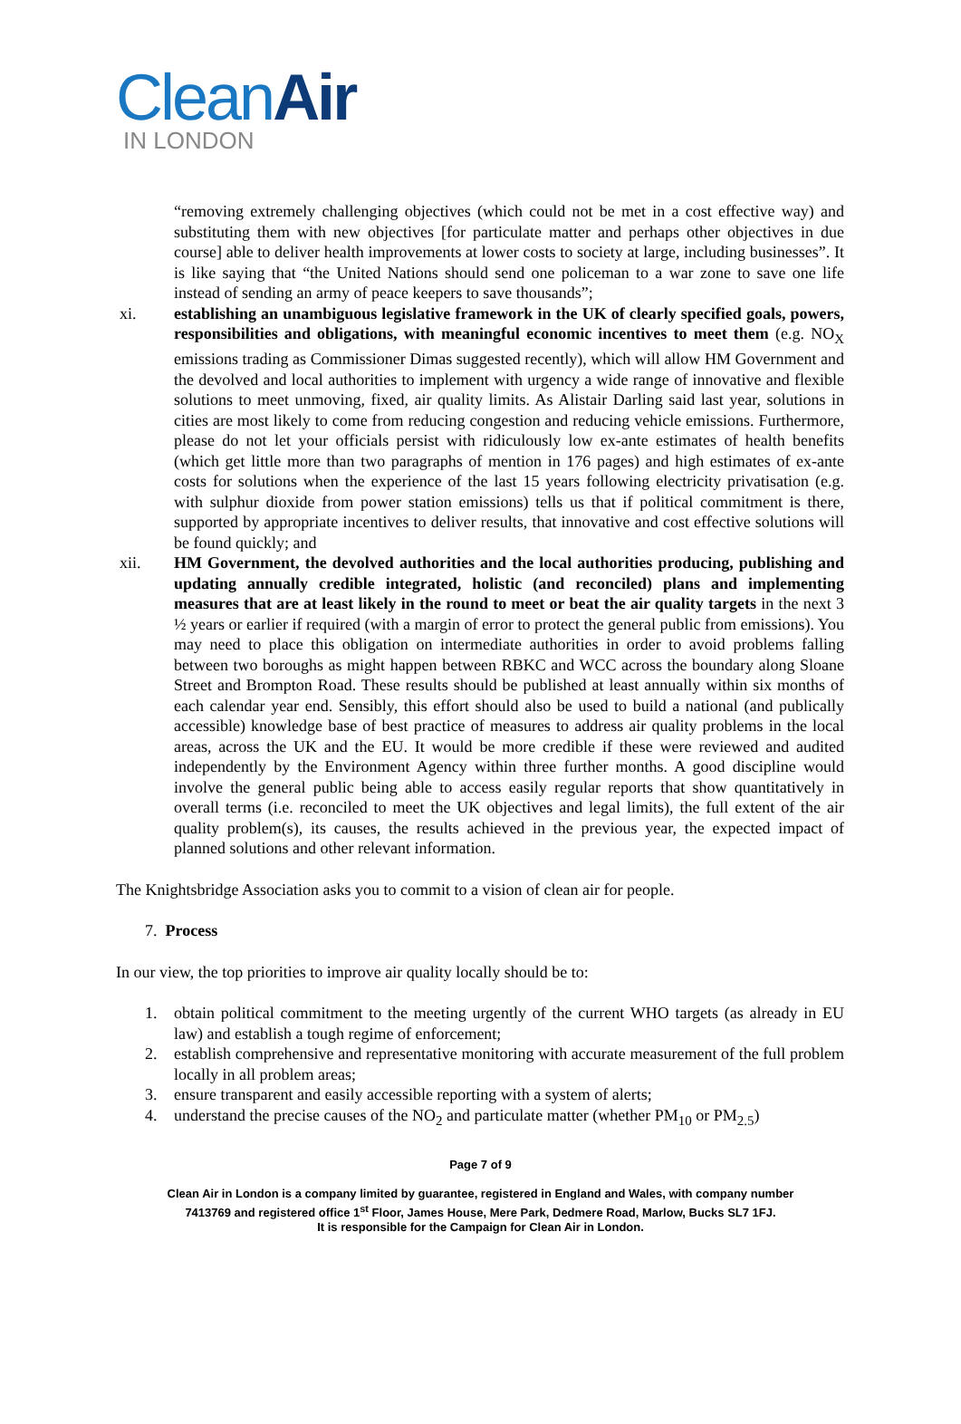CleanAir
IN LONDON
“removing extremely challenging objectives (which could not be met in a cost effective way) and substituting them with new objectives [for particulate matter and perhaps other objectives in due course] able to deliver health improvements at lower costs to society at large, including businesses”. It is like saying that “the United Nations should send one policeman to a war zone to save one life instead of sending an army of peace keepers to save thousands”;
xi. establishing an unambiguous legislative framework in the UK of clearly specified goals, powers, responsibilities and obligations, with meaningful economic incentives to meet them (e.g. NO<sub>X</sub> emissions trading as Commissioner Dimas suggested recently), which will allow HM Government and the devolved and local authorities to implement with urgency a wide range of innovative and flexible solutions to meet unmoving, fixed, air quality limits. As Alistair Darling said last year, solutions in cities are most likely to come from reducing congestion and reducing vehicle emissions. Furthermore, please do not let your officials persist with ridiculously low ex-ante estimates of health benefits (which get little more than two paragraphs of mention in 176 pages) and high estimates of ex-ante costs for solutions when the experience of the last 15 years following electricity privatisation (e.g. with sulphur dioxide from power station emissions) tells us that if political commitment is there, supported by appropriate incentives to deliver results, that innovative and cost effective solutions will be found quickly; and
xii. HM Government, the devolved authorities and the local authorities producing, publishing and updating annually credible integrated, holistic (and reconciled) plans and implementing measures that are at least likely in the round to meet or beat the air quality targets in the next 3 ½ years or earlier if required (with a margin of error to protect the general public from emissions). You may need to place this obligation on intermediate authorities in order to avoid problems falling between two boroughs as might happen between RBKC and WCC across the boundary along Sloane Street and Brompton Road. These results should be published at least annually within six months of each calendar year end. Sensibly, this effort should also be used to build a national (and publically accessible) knowledge base of best practice of measures to address air quality problems in the local areas, across the UK and the EU. It would be more credible if these were reviewed and audited independently by the Environment Agency within three further months. A good discipline would involve the general public being able to access easily regular reports that show quantitatively in overall terms (i.e. reconciled to meet the UK objectives and legal limits), the full extent of the air quality problem(s), its causes, the results achieved in the previous year, the expected impact of planned solutions and other relevant information.
The Knightsbridge Association asks you to commit to a vision of clean air for people.
7. Process
In our view, the top priorities to improve air quality locally should be to:
1. obtain political commitment to the meeting urgently of the current WHO targets (as already in EU law) and establish a tough regime of enforcement;
2. establish comprehensive and representative monitoring with accurate measurement of the full problem locally in all problem areas;
3. ensure transparent and easily accessible reporting with a system of alerts;
4. understand the precise causes of the NO<sub>2</sub> and particulate matter (whether PM<sub>10</sub> or PM<sub>2.5</sub>)
Page 7 of 9
Clean Air in London is a company limited by guarantee, registered in England and Wales, with company number
7413769 and registered office 1<sup>st</sup> Floor, James House, Mere Park, Dedmere Road, Marlow, Bucks SL7 1FJ.
It is responsible for the Campaign for Clean Air in London.